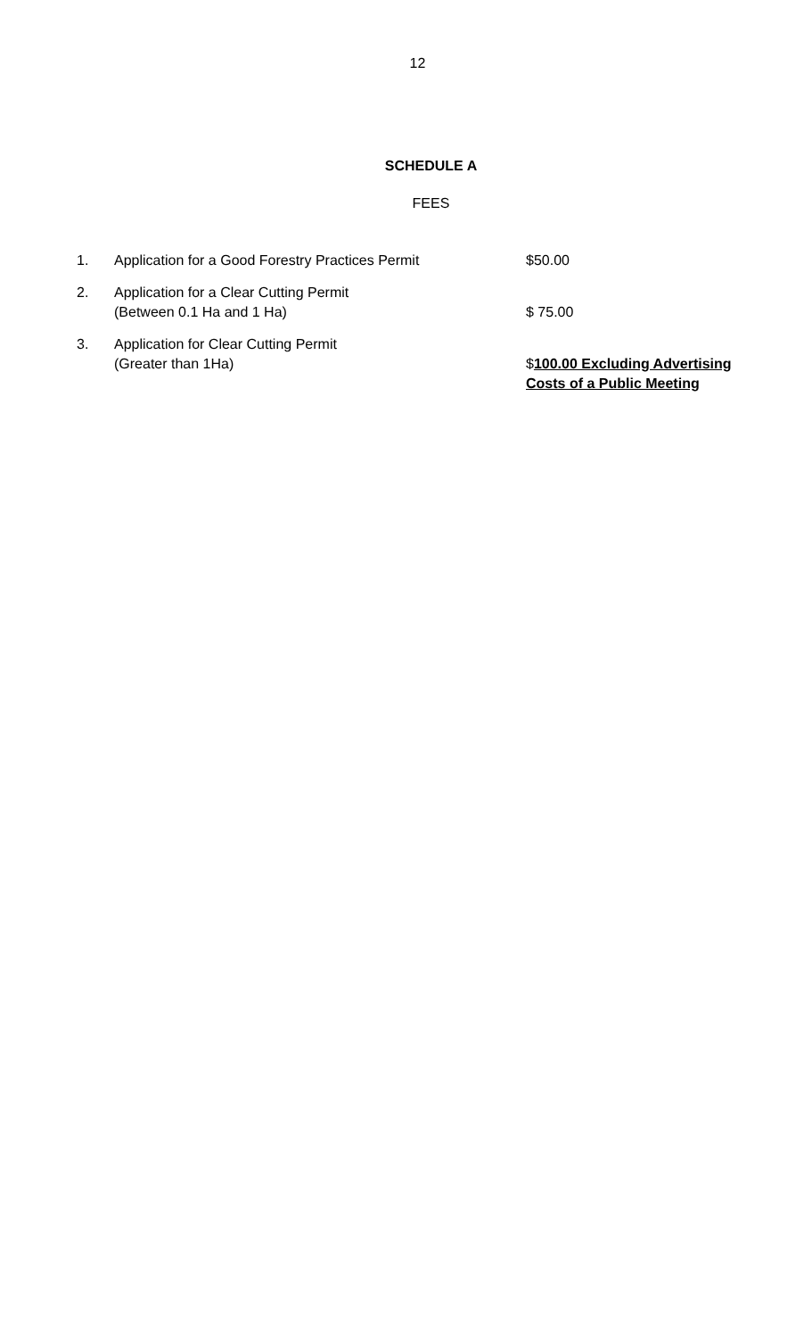12
SCHEDULE A
FEES
| 1. | Application for a Good Forestry Practices Permit | $50.00 |
| 2. | Application for a Clear Cutting Permit (Between 0.1 Ha and 1 Ha) | $ 75.00 |
| 3. | Application for Clear Cutting Permit (Greater than 1Ha) | $ 100.00 Excluding Advertising Costs of a Public Meeting |